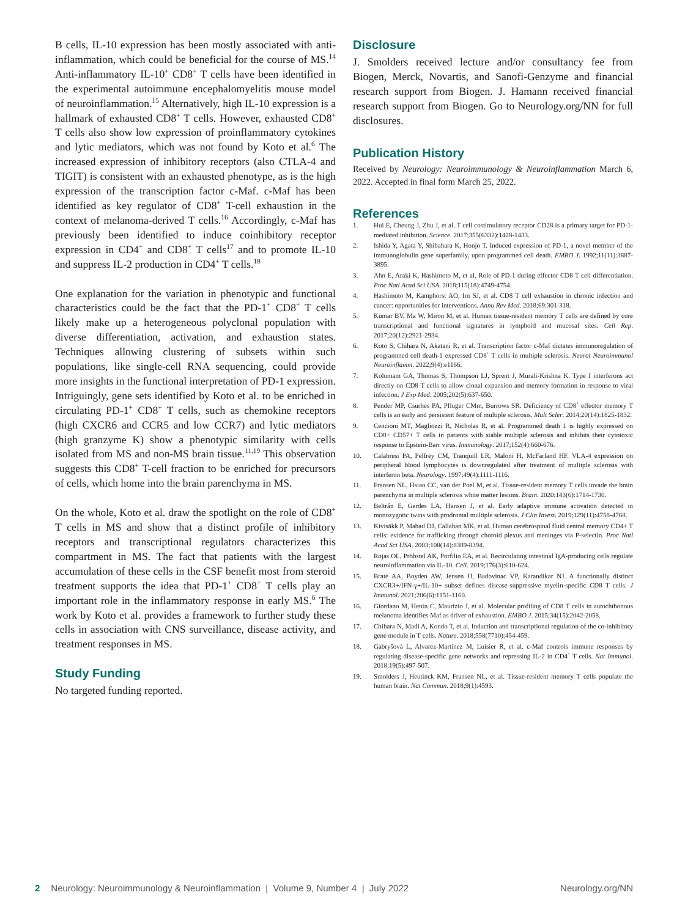B cells, IL-10 expression has been mostly associated with anti-inflammation, which could be beneficial for the course of MS.<sup>14</sup> Anti-inflammatory IL-10<sup>+</sup> CD8<sup>+</sup> T cells have been identified in the experimental autoimmune encephalomyelitis mouse model of neuroinflammation.<sup>15</sup> Alternatively, high IL-10 expression is a hallmark of exhausted CD8<sup>+</sup> T cells. However, exhausted CD8<sup>+</sup> T cells also show low expression of proinflammatory cytokines and lytic mediators, which was not found by Koto et al.<sup>6</sup> The increased expression of inhibitory receptors (also CTLA-4 and TIGIT) is consistent with an exhausted phenotype, as is the high expression of the transcription factor c-Maf. c-Maf has been identified as key regulator of CD8<sup>+</sup> T-cell exhaustion in the context of melanoma-derived T cells.<sup>16</sup> Accordingly, c-Maf has previously been identified to induce coinhibitory receptor expression in CD4<sup>+</sup> and CD8<sup>+</sup> T cells<sup>17</sup> and to promote IL-10 and suppress IL-2 production in CD4<sup>+</sup> T cells.<sup>18</sup>
One explanation for the variation in phenotypic and functional characteristics could be the fact that the PD-1<sup>+</sup> CD8<sup>+</sup> T cells likely make up a heterogeneous polyclonal population with diverse differentiation, activation, and exhaustion states. Techniques allowing clustering of subsets within such populations, like single-cell RNA sequencing, could provide more insights in the functional interpretation of PD-1 expression. Intriguingly, gene sets identified by Koto et al. to be enriched in circulating PD-1<sup>+</sup> CD8<sup>+</sup> T cells, such as chemokine receptors (high CXCR6 and CCR5 and low CCR7) and lytic mediators (high granzyme K) show a phenotypic similarity with cells isolated from MS and non-MS brain tissue.<sup>11,19</sup> This observation suggests this CD8<sup>+</sup> T-cell fraction to be enriched for precursors of cells, which home into the brain parenchyma in MS.
On the whole, Koto et al. draw the spotlight on the role of CD8<sup>+</sup> T cells in MS and show that a distinct profile of inhibitory receptors and transcriptional regulators characterizes this compartment in MS. The fact that patients with the largest accumulation of these cells in the CSF benefit most from steroid treatment supports the idea that PD-1<sup>+</sup> CD8<sup>+</sup> T cells play an important role in the inflammatory response in early MS.<sup>6</sup> The work by Koto et al. provides a framework to further study these cells in association with CNS surveillance, disease activity, and treatment responses in MS.
Study Funding
No targeted funding reported.
Disclosure
J. Smolders received lecture and/or consultancy fee from Biogen, Merck, Novartis, and Sanofi-Genzyme and financial research support from Biogen. J. Hamann received financial research support from Biogen. Go to Neurology.org/NN for full disclosures.
Publication History
Received by Neurology: Neuroimmunology & Neuroinflammation March 6, 2022. Accepted in final form March 25, 2022.
References
1. Hui E, Cheung J, Zhu J, et al. T cell costimulatory receptor CD28 is a primary target for PD-1-mediated inhibition. Science. 2017;355(6332):1428-1433.
2. Ishida Y, Agata Y, Shibahara K, Honjo T. Induced expression of PD-1, a novel member of the immunoglobulin gene superfamily, upon programmed cell death. EMBO J. 1992;11(11):3887-3895.
3. Ahn E, Araki K, Hashimoto M, et al. Role of PD-1 during effector CD8 T cell differentiation. Proc Natl Acad Sci USA. 2018;115(18):4749-4754.
4. Hashimoto M, Kamphorst AO, Im SJ, et al. CD8 T cell exhaustion in chronic infection and cancer: opportunities for interventions. Annu Rev Med. 2018;69:301-318.
5. Kumar BV, Ma W, Miron M, et al. Human tissue-resident memory T cells are defined by core transcriptional and functional signatures in lymphoid and mucosal sites. Cell Rep. 2017;20(12):2921-2934.
6. Koto S, Chihara N, Akatani R, et al. Transcription factor c-Maf dictates immunoregulation of programmed cell death-1 expressed CD8<sup>+</sup> T cells in multiple sclerosis. Neurol Neuroimmunol Neuroinflamm. 2022;9(4):e1166.
7. Kolumam GA, Thomas S, Thompson LJ, Sprent J, Murali-Krishna K. Type I interferons act directly on CD8 T cells to allow clonal expansion and memory formation in response to viral infection. J Exp Med. 2005;202(5):637-650.
8. Pender MP, Csurhes PA, Pfluger CMm, Burrows SR. Deficiency of CD8<sup>+</sup> effector memory T cells is an early and persistent feature of multiple sclerosis. Mult Scler. 2014;20(14):1825-1832.
9. Cencioni MT, Magliozzi R, Nicholas R, et al. Programmed death 1 is highly expressed on CD8+ CD57+ T cells in patients with stable multiple sclerosis and inhibits their cytotoxic response to Epstein-Barr virus. Immunology. 2017;152(4):660-676.
10. Calabresi PA, Pelfrey CM, Tranquill LR, Maloni H, McFarland HF. VLA-4 expression on peripheral blood lymphocytes is downregulated after treatment of multiple sclerosis with interferon beta. Neurology. 1997;49(4):1111-1116.
11. Fransen NL, Hsiao CC, van der Poel M, et al. Tissue-resident memory T cells invade the brain parenchyma in multiple sclerosis white matter lesions. Brain. 2020;143(6):1714-1730.
12. Beltrán E, Gerdes LA, Hansen J, et al. Early adaptive immune activation detected in monozygotic twins with prodromal multiple sclerosis. J Clin Invest. 2019;129(11):4758-4768.
13. Kivisäkk P, Mahad DJ, Callahan MK, et al. Human cerebrospinal fluid central memory CD4+ T cells: evidence for trafficking through choroid plexus and meninges via P-selectin. Proc Natl Acad Sci USA. 2003;100(14):8389-8394.
14. Rojas OL, Pröbstel AK, Porfilio EA, et al. Recirculating intestinal IgA-producing cells regulate neuroinflammation via IL-10. Cell. 2019;176(3):610-624.
15. Brate AA, Boyden AW, Jensen IJ, Badovinac VP, Karandikar NJ. A functionally distinct CXCR3+/IFN-γ+/IL-10+ subset defines disease-suppressive myelin-specific CD8 T cells. J Immunol. 2021;206(6):1151-1160.
16. Giordano M, Henin C, Maurizio J, et al. Molecular profiling of CD8 T cells in autochthonous melanoma identifies Maf as driver of exhaustion. EMBO J. 2015;34(15):2042-2058.
17. Chihara N, Madi A, Kondo T, et al. Induction and transcriptional regulation of the co-inhibitory gene module in T cells. Nature. 2018;558(7710):454-459.
18. Gabryšová L, Alvarez-Martinez M, Luisier R, et al. c-Maf controls immune responses by regulating disease-specific gene networks and repressing IL-2 in CD4<sup>+</sup> T cells. Nat Immunol. 2018;19(5):497-507.
19. Smolders J, Heutinck KM, Fransen NL, et al. Tissue-resident memory T cells populate the human brain. Nat Commun. 2018;9(1):4593.
2 Neurology: Neuroimmunology & Neuroinflammation | Volume 9, Number 4 | July 2022 Neurology.org/NN